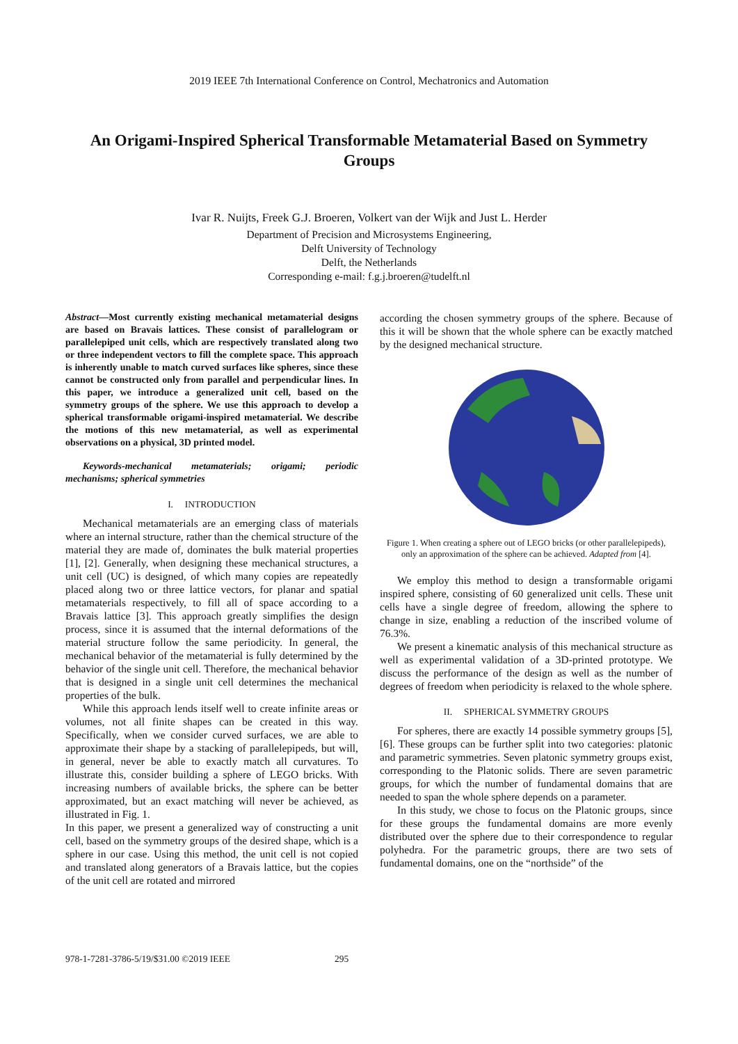2019 IEEE 7th International Conference on Control, Mechatronics and Automation
An Origami-Inspired Spherical Transformable Metamaterial Based on Symmetry Groups
Ivar R. Nuijts, Freek G.J. Broeren, Volkert van der Wijk and Just L. Herder
Department of Precision and Microsystems Engineering,
Delft University of Technology
Delft, the Netherlands
Corresponding e-mail: f.g.j.broeren@tudelft.nl
Abstract—Most currently existing mechanical metamaterial designs are based on Bravais lattices. These consist of parallelogram or parallelepiped unit cells, which are respectively translated along two or three independent vectors to fill the complete space. This approach is inherently unable to match curved surfaces like spheres, since these cannot be constructed only from parallel and perpendicular lines. In this paper, we introduce a generalized unit cell, based on the symmetry groups of the sphere. We use this approach to develop a spherical transformable origami-inspired metamaterial. We describe the motions of this new metamaterial, as well as experimental observations on a physical, 3D printed model.
Keywords-mechanical metamaterials; origami; periodic mechanisms; spherical symmetries
I. INTRODUCTION
Mechanical metamaterials are an emerging class of materials where an internal structure, rather than the chemical structure of the material they are made of, dominates the bulk material properties [1], [2]. Generally, when designing these mechanical structures, a unit cell (UC) is designed, of which many copies are repeatedly placed along two or three lattice vectors, for planar and spatial metamaterials respectively, to fill all of space according to a Bravais lattice [3]. This approach greatly simplifies the design process, since it is assumed that the internal deformations of the material structure follow the same periodicity. In general, the mechanical behavior of the metamaterial is fully determined by the behavior of the single unit cell. Therefore, the mechanical behavior that is designed in a single unit cell determines the mechanical properties of the bulk.
While this approach lends itself well to create infinite areas or volumes, not all finite shapes can be created in this way. Specifically, when we consider curved surfaces, we are able to approximate their shape by a stacking of parallelepipeds, but will, in general, never be able to exactly match all curvatures. To illustrate this, consider building a sphere of LEGO bricks. With increasing numbers of available bricks, the sphere can be better approximated, but an exact matching will never be achieved, as illustrated in Fig. 1.
In this paper, we present a generalized way of constructing a unit cell, based on the symmetry groups of the desired shape, which is a sphere in our case. Using this method, the unit cell is not copied and translated along generators of a Bravais lattice, but the copies of the unit cell are rotated and mirrored
according the chosen symmetry groups of the sphere. Because of this it will be shown that the whole sphere can be exactly matched by the designed mechanical structure.
Figure 1. When creating a sphere out of LEGO bricks (or other parallelepipeds), only an approximation of the sphere can be achieved. Adapted from [4].
We employ this method to design a transformable origami inspired sphere, consisting of 60 generalized unit cells. These unit cells have a single degree of freedom, allowing the sphere to change in size, enabling a reduction of the inscribed volume of 76.3%.
We present a kinematic analysis of this mechanical structure as well as experimental validation of a 3D-printed prototype. We discuss the performance of the design as well as the number of degrees of freedom when periodicity is relaxed to the whole sphere.
II. SPHERICAL SYMMETRY GROUPS
For spheres, there are exactly 14 possible symmetry groups [5], [6]. These groups can be further split into two categories: platonic and parametric symmetries. Seven platonic symmetry groups exist, corresponding to the Platonic solids. There are seven parametric groups, for which the number of fundamental domains that are needed to span the whole sphere depends on a parameter.
In this study, we chose to focus on the Platonic groups, since for these groups the fundamental domains are more evenly distributed over the sphere due to their correspondence to regular polyhedra. For the parametric groups, there are two sets of fundamental domains, one on the “northside” of the
978-1-7281-3786-5/19/$31.00 ©2019 IEEE 295